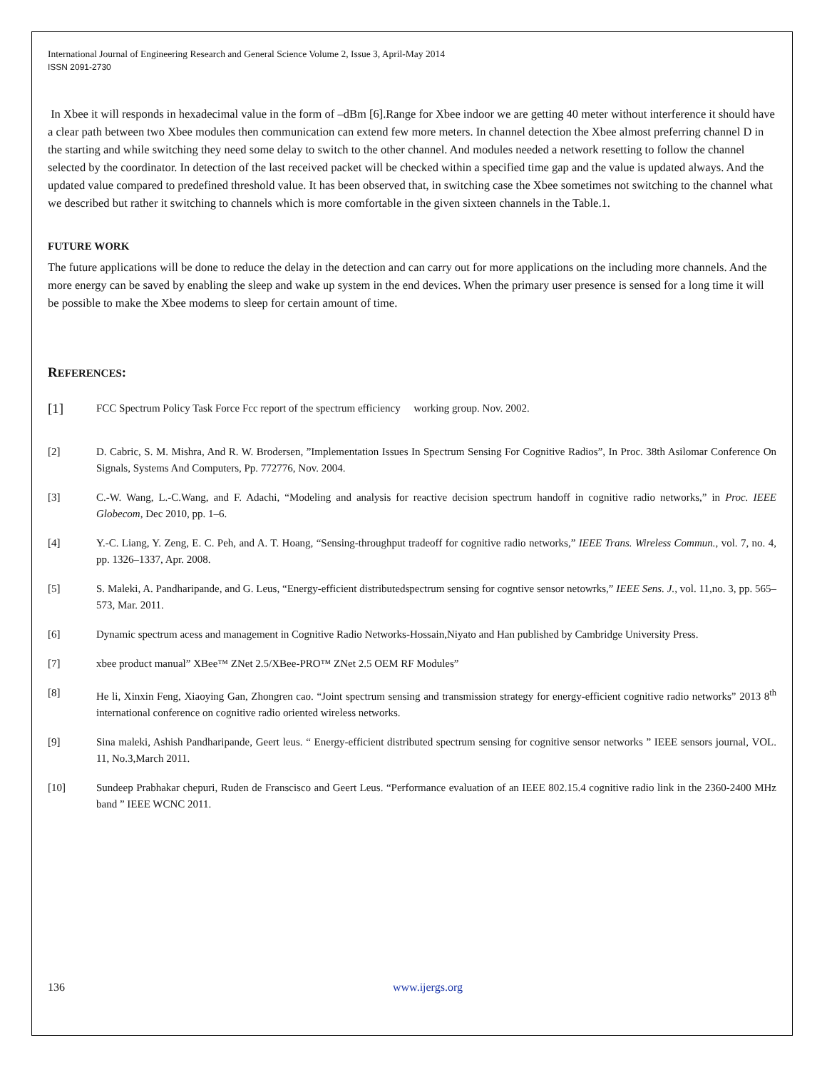International Journal of Engineering Research and General Science Volume 2, Issue 3, April-May 2014
ISSN 2091-2730
In Xbee it will responds in hexadecimal value in the form of –dBm [6].Range for Xbee indoor we are getting 40 meter without interference it should have a clear path between two Xbee modules then communication can extend few more meters. In channel detection the Xbee almost preferring channel D in the starting and while switching they need some delay to switch to the other channel. And modules needed a network resetting to follow the channel selected by the coordinator. In detection of the last received packet will be checked within a specified time gap and the value is updated always. And the updated value compared to predefined threshold value. It has been observed that, in switching case the Xbee sometimes not switching to the channel what we described but rather it switching to channels which is more comfortable in the given sixteen channels in the Table.1.
FUTURE WORK
The future applications will be done to reduce the delay in the detection and can carry out for more applications on the including more channels. And the more energy can be saved by enabling the sleep and wake up system in the end devices. When the primary user presence is sensed for a long time it will be possible to make the Xbee modems to sleep for certain amount of time.
REFERENCES:
[1] FCC Spectrum Policy Task Force Fcc report of the spectrum efficiency working group. Nov. 2002.
[2] D. Cabric, S. M. Mishra, And R. W. Brodersen, ”Implementation Issues In Spectrum Sensing For Cognitive Radios”, In Proc. 38th Asilomar Conference On Signals, Systems And Computers, Pp. 772776, Nov. 2004.
[3] C.-W. Wang, L.-C.Wang, and F. Adachi, “Modeling and analysis for reactive decision spectrum handoff in cognitive radio networks,” in Proc. IEEE Globecom, Dec 2010, pp. 1–6.
[4] Y.-C. Liang, Y. Zeng, E. C. Peh, and A. T. Hoang, “Sensing-throughput tradeoff for cognitive radio networks,” IEEE Trans. Wireless Commun., vol. 7, no. 4, pp. 1326–1337, Apr. 2008.
[5] S. Maleki, A. Pandharipande, and G. Leus, “Energy-efficient distributedspectrum sensing for cogntive sensor netowrks,” IEEE Sens. J., vol. 11,no. 3, pp. 565–573, Mar. 2011.
[6] Dynamic spectrum acess and management in Cognitive Radio Networks-Hossain,Niyato and Han published by Cambridge University Press.
[7] xbee product manual” XBee™ ZNet 2.5/XBee-PRO™ ZNet 2.5 OEM RF Modules”
[8] He li, Xinxin Feng, Xiaoying Gan, Zhongren cao. “Joint spectrum sensing and transmission strategy for energy-efficient cognitive radio networks” 2013 8<sup>th</sup> international conference on cognitive radio oriented wireless networks.
[9] Sina maleki, Ashish Pandharipande, Geert leus. “ Energy-efficient distributed spectrum sensing for cognitive sensor networks ” IEEE sensors journal, VOL. 11, No.3,March 2011.
[10] Sundeep Prabhakar chepuri, Ruden de Franscisco and Geert Leus. “Performance evaluation of an IEEE 802.15.4 cognitive radio link in the 2360-2400 MHz band ” IEEE WCNC 2011.
136 www.ijergs.org